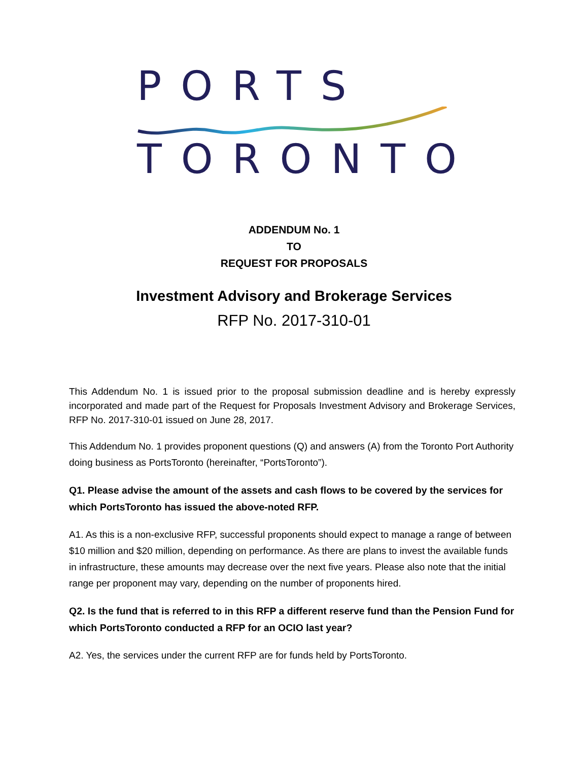PORTS
TORONTO
ADDENDUM No. 1
TO
REQUEST FOR PROPOSALS
Investment Advisory and Brokerage Services
RFP No. 2017-310-01
This Addendum No. 1 is issued prior to the proposal submission deadline and is hereby expressly incorporated and made part of the Request for Proposals Investment Advisory and Brokerage Services, RFP No. 2017-310-01 issued on June 28, 2017.
This Addendum No. 1 provides proponent questions (Q) and answers (A) from the Toronto Port Authority doing business as PortsToronto (hereinafter, “PortsToronto”).
Q1. Please advise the amount of the assets and cash flows to be covered by the services for which PortsToronto has issued the above-noted RFP.
A1. As this is a non-exclusive RFP, successful proponents should expect to manage a range of between $10 million and $20 million, depending on performance. As there are plans to invest the available funds in infrastructure, these amounts may decrease over the next five years. Please also note that the initial range per proponent may vary, depending on the number of proponents hired.
Q2. Is the fund that is referred to in this RFP a different reserve fund than the Pension Fund for which PortsToronto conducted a RFP for an OCIO last year?
A2. Yes, the services under the current RFP are for funds held by PortsToronto.